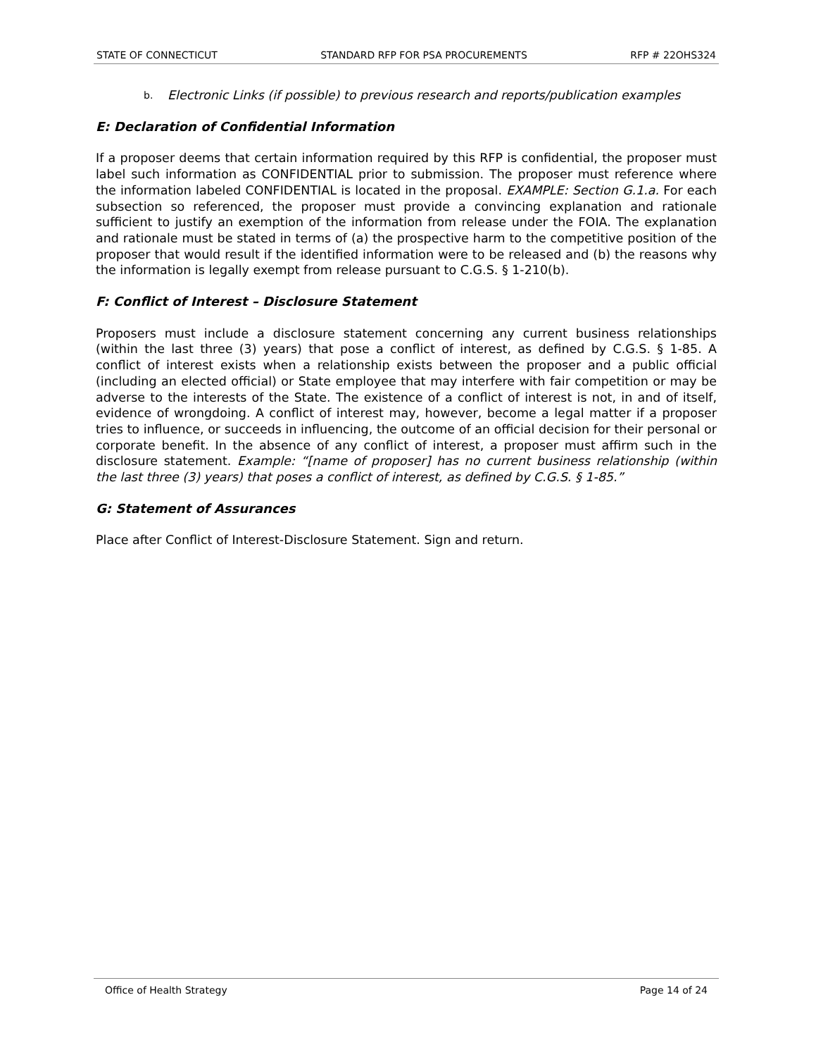STATE OF CONNECTICUT STANDARD RFP FOR PSA PROCUREMENTS RFP # 22OHS324
b.
Electronic Links (if possible) to previous research and reports/publication examples
E: Declaration of Confidential Information
If a proposer deems that certain information required by this RFP is confidential, the proposer must label such information as CONFIDENTIAL prior to submission. The proposer must reference where the information labeled CONFIDENTIAL is located in the proposal. EXAMPLE: Section G.1.a. For each subsection so referenced, the proposer must provide a convincing explanation and rationale sufficient to justify an exemption of the information from release under the FOIA. The explanation and rationale must be stated in terms of (a) the prospective harm to the competitive position of the proposer that would result if the identified information were to be released and (b) the reasons why the information is legally exempt from release pursuant to C.G.S. § 1-210(b).
F: Conflict of Interest – Disclosure Statement
Proposers must include a disclosure statement concerning any current business relationships (within the last three (3) years) that pose a conflict of interest, as defined by C.G.S. § 1-85. A conflict of interest exists when a relationship exists between the proposer and a public official (including an elected official) or State employee that may interfere with fair competition or may be adverse to the interests of the State. The existence of a conflict of interest is not, in and of itself, evidence of wrongdoing. A conflict of interest may, however, become a legal matter if a proposer tries to influence, or succeeds in influencing, the outcome of an official decision for their personal or corporate benefit. In the absence of any conflict of interest, a proposer must affirm such in the disclosure statement. Example: “[name of proposer] has no current business relationship (within the last three (3) years) that poses a conflict of interest, as defined by C.G.S. § 1-85.”
G: Statement of Assurances
Place after Conflict of Interest-Disclosure Statement. Sign and return.
Office of Health Strategy Page 14 of 24